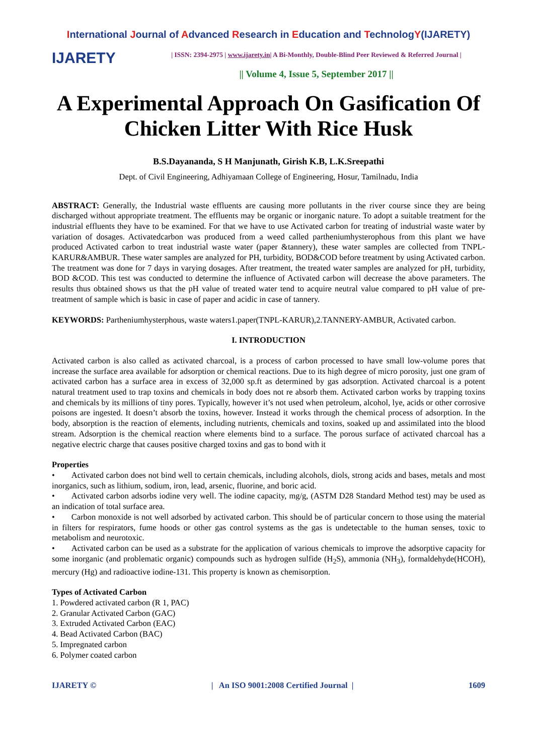International Journal of Advanced Research in Education and TechnologY(IJARETY)
IJARETY
| ISSN: 2394-2975 | www.ijarety.in| A Bi-Monthly, Double-Blind Peer Reviewed & Referred Journal |
|| Volume 4, Issue 5, September 2017 ||
A Experimental Approach On Gasification Of Chicken Litter With Rice Husk
B.S.Dayananda, S H Manjunath, Girish K.B, L.K.Sreepathi
Dept. of Civil Engineering, Adhiyamaan College of Engineering, Hosur, Tamilnadu, India
ABSTRACT: Generally, the Industrial waste effluents are causing more pollutants in the river course since they are being discharged without appropriate treatment. The effluents may be organic or inorganic nature. To adopt a suitable treatment for the industrial effluents they have to be examined. For that we have to use Activated carbon for treating of industrial waste water by variation of dosages. Activatedcarbon was produced from a weed called partheniumhysterophous from this plant we have produced Activated carbon to treat industrial waste water (paper &tannery), these water samples are collected from TNPL-KARUR&AMBUR. These water samples are analyzed for PH, turbidity, BOD&COD before treatment by using Activated carbon. The treatment was done for 7 days in varying dosages. After treatment, the treated water samples are analyzed for pH, turbidity, BOD &COD. This test was conducted to determine the influence of Activated carbon will decrease the above parameters. The results thus obtained shows us that the pH value of treated water tend to acquire neutral value compared to pH value of pre-treatment of sample which is basic in case of paper and acidic in case of tannery.
KEYWORDS: Partheniumhysterphous, waste waters1.paper(TNPL-KARUR),2.TANNERY-AMBUR, Activated carbon.
I. INTRODUCTION
Activated carbon is also called as activated charcoal, is a process of carbon processed to have small low-volume pores that increase the surface area available for adsorption or chemical reactions. Due to its high degree of micro porosity, just one gram of activated carbon has a surface area in excess of 32,000 sp.ft as determined by gas adsorption. Activated charcoal is a potent natural treatment used to trap toxins and chemicals in body does not re absorb them. Activated carbon works by trapping toxins and chemicals by its millions of tiny pores. Typically, however it’s not used when petroleum, alcohol, lye, acids or other corrosive poisons are ingested. It doesn’t absorb the toxins, however. Instead it works through the chemical process of adsorption. In the body, absorption is the reaction of elements, including nutrients, chemicals and toxins, soaked up and assimilated into the blood stream. Adsorption is the chemical reaction where elements bind to a surface. The porous surface of activated charcoal has a negative electric charge that causes positive charged toxins and gas to bond with it
Properties
•  Activated carbon does not bind well to certain chemicals, including alcohols, diols, strong acids and bases, metals and most inorganics, such as lithium, sodium, iron, lead, arsenic, fluorine, and boric acid.
•  Activated carbon adsorbs iodine very well. The iodine capacity, mg/g, (ASTM D28 Standard Method test) may be used as an indication of total surface area.
•  Carbon monoxide is not well adsorbed by activated carbon. This should be of particular concern to those using the material in filters for respirators, fume hoods or other gas control systems as the gas is undetectable to the human senses, toxic to metabolism and neurotoxic.
•  Activated carbon can be used as a substrate for the application of various chemicals to improve the adsorptive capacity for some inorganic (and problematic organic) compounds such as hydrogen sulfide (H<sub>2</sub>S), ammonia (NH<sub>3</sub>), formaldehyde(HCOH), mercury (Hg) and radioactive iodine-131. This property is known as chemisorption.
Types of Activated Carbon
1. Powdered activated carbon (R 1, PAC)
2. Granular Activated Carbon (GAC)
3. Extruded Activated Carbon (EAC)
4. Bead Activated Carbon (BAC)
5. Impregnated carbon
6. Polymer coated carbon
IJARETY © | An ISO 9001:2008 Certified Journal | 1609